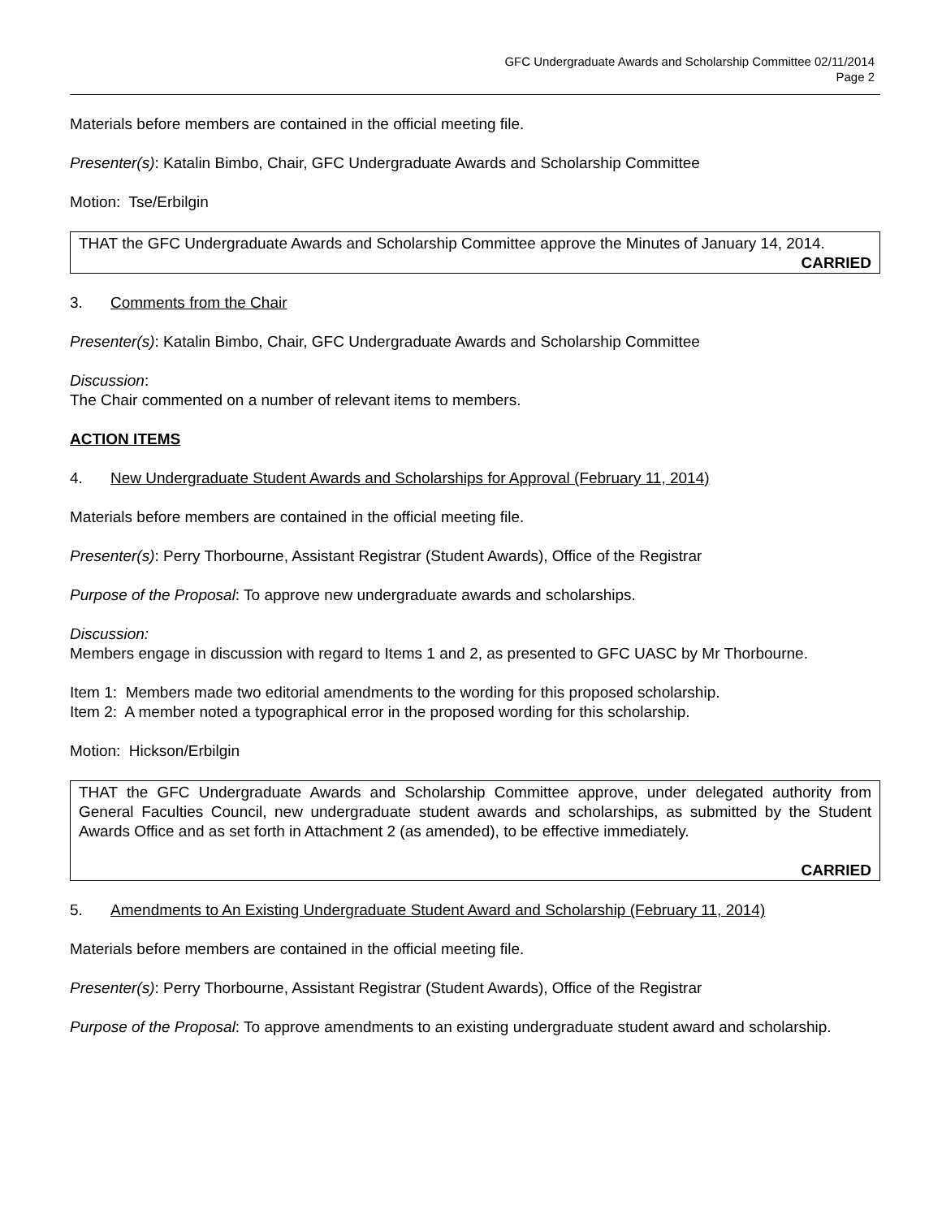GFC Undergraduate Awards and Scholarship Committee 02/11/2014
Page 2
Materials before members are contained in the official meeting file.
Presenter(s): Katalin Bimbo, Chair, GFC Undergraduate Awards and Scholarship Committee
Motion: Tse/Erbilgin
THAT the GFC Undergraduate Awards and Scholarship Committee approve the Minutes of January 14, 2014.
CARRIED
3. Comments from the Chair
Presenter(s): Katalin Bimbo, Chair, GFC Undergraduate Awards and Scholarship Committee
Discussion:
The Chair commented on a number of relevant items to members.
ACTION ITEMS
4. New Undergraduate Student Awards and Scholarships for Approval (February 11, 2014)
Materials before members are contained in the official meeting file.
Presenter(s): Perry Thorbourne, Assistant Registrar (Student Awards), Office of the Registrar
Purpose of the Proposal: To approve new undergraduate awards and scholarships.
Discussion:
Members engage in discussion with regard to Items 1 and 2, as presented to GFC UASC by Mr Thorbourne.
Item 1: Members made two editorial amendments to the wording for this proposed scholarship.
Item 2: A member noted a typographical error in the proposed wording for this scholarship.
Motion: Hickson/Erbilgin
THAT the GFC Undergraduate Awards and Scholarship Committee approve, under delegated authority from General Faculties Council, new undergraduate student awards and scholarships, as submitted by the Student Awards Office and as set forth in Attachment 2 (as amended), to be effective immediately.
CARRIED
5. Amendments to An Existing Undergraduate Student Award and Scholarship (February 11, 2014)
Materials before members are contained in the official meeting file.
Presenter(s): Perry Thorbourne, Assistant Registrar (Student Awards), Office of the Registrar
Purpose of the Proposal: To approve amendments to an existing undergraduate student award and scholarship.